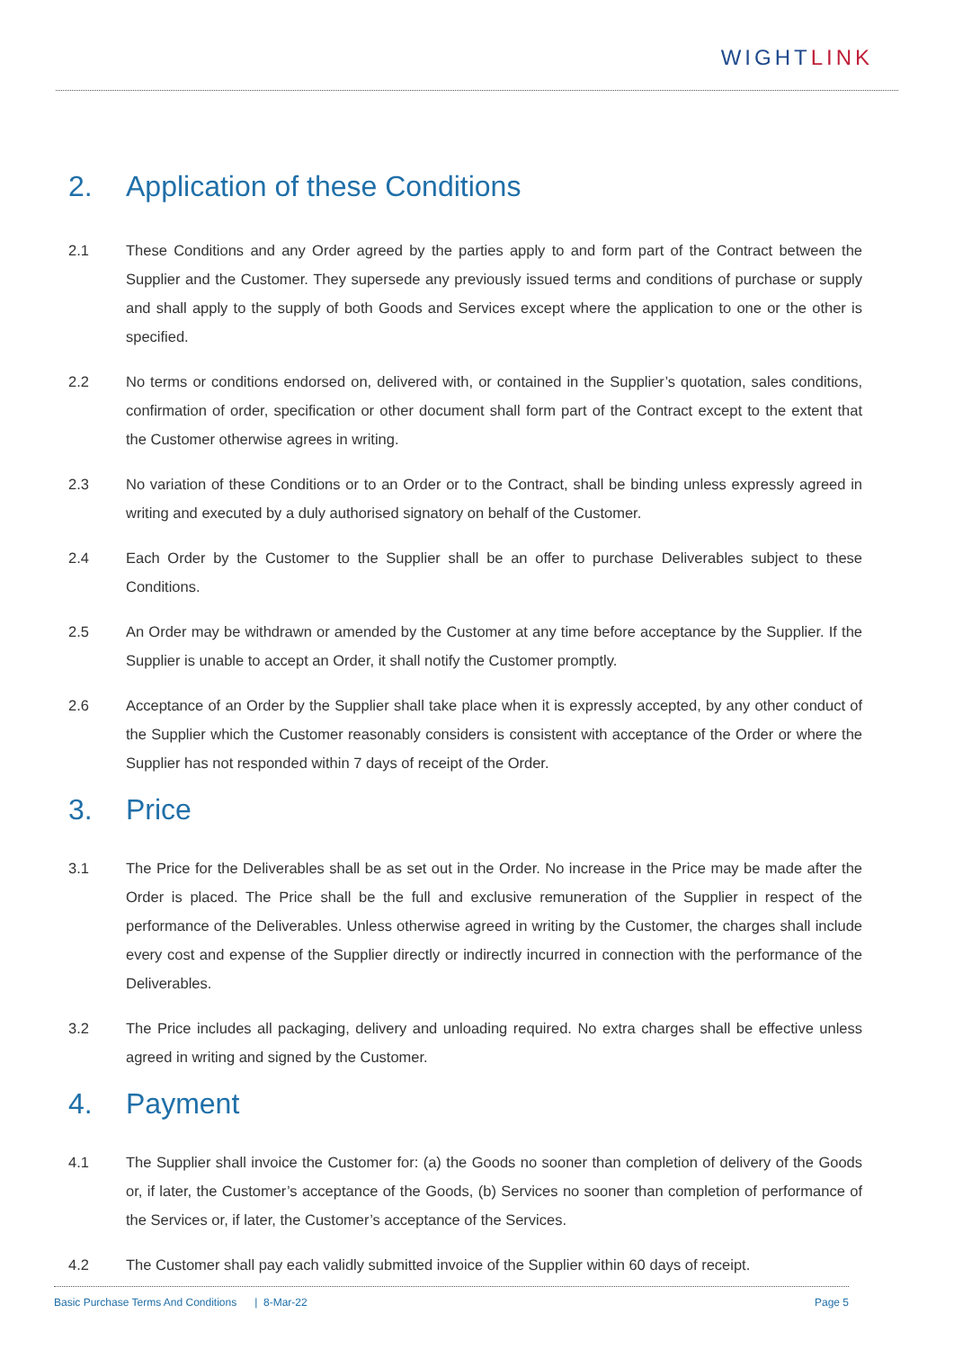WIGHTLINK
2. Application of these Conditions
2.1 These Conditions and any Order agreed by the parties apply to and form part of the Contract between the Supplier and the Customer. They supersede any previously issued terms and conditions of purchase or supply and shall apply to the supply of both Goods and Services except where the application to one or the other is specified.
2.2 No terms or conditions endorsed on, delivered with, or contained in the Supplier’s quotation, sales conditions, confirmation of order, specification or other document shall form part of the Contract except to the extent that the Customer otherwise agrees in writing.
2.3 No variation of these Conditions or to an Order or to the Contract, shall be binding unless expressly agreed in writing and executed by a duly authorised signatory on behalf of the Customer.
2.4 Each Order by the Customer to the Supplier shall be an offer to purchase Deliverables subject to these Conditions.
2.5 An Order may be withdrawn or amended by the Customer at any time before acceptance by the Supplier. If the Supplier is unable to accept an Order, it shall notify the Customer promptly.
2.6 Acceptance of an Order by the Supplier shall take place when it is expressly accepted, by any other conduct of the Supplier which the Customer reasonably considers is consistent with acceptance of the Order or where the Supplier has not responded within 7 days of receipt of the Order.
3. Price
3.1 The Price for the Deliverables shall be as set out in the Order. No increase in the Price may be made after the Order is placed. The Price shall be the full and exclusive remuneration of the Supplier in respect of the performance of the Deliverables. Unless otherwise agreed in writing by the Customer, the charges shall include every cost and expense of the Supplier directly or indirectly incurred in connection with the performance of the Deliverables.
3.2 The Price includes all packaging, delivery and unloading required. No extra charges shall be effective unless agreed in writing and signed by the Customer.
4. Payment
4.1 The Supplier shall invoice the Customer for: (a) the Goods no sooner than completion of delivery of the Goods or, if later, the Customer’s acceptance of the Goods, (b) Services no sooner than completion of performance of the Services or, if later, the Customer’s acceptance of the Services.
4.2 The Customer shall pay each validly submitted invoice of the Supplier within 60 days of receipt.
Basic Purchase Terms And Conditions | 8-Mar-22 Page 5